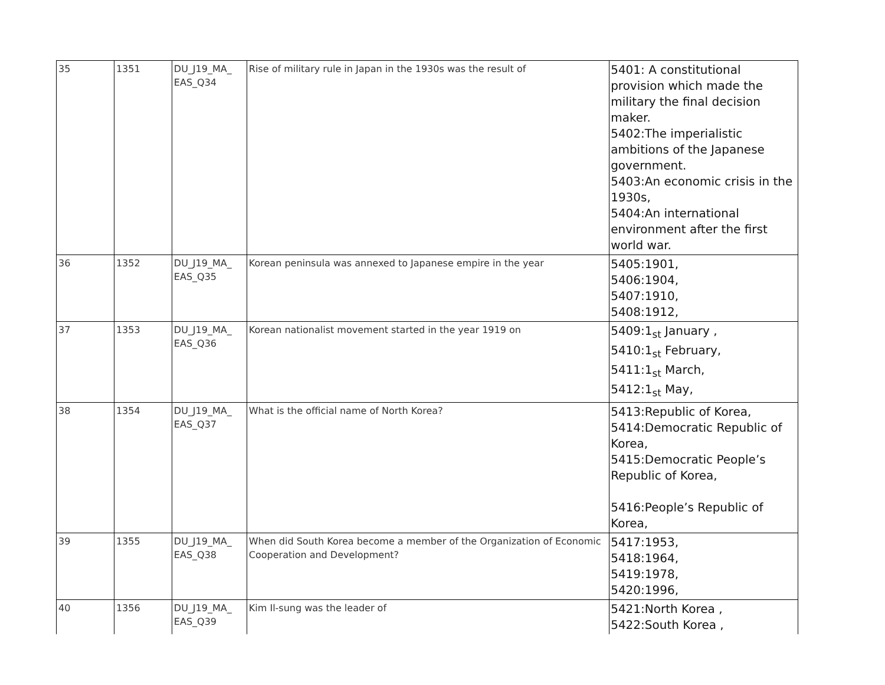| 35 | 1351 | DU_J19_MA_ EAS_Q34 | Rise of military rule in Japan in the 1930s was the result of | 5401: A constitutional provision which made the military the final decision maker. 5402:The imperialistic ambitions of the Japanese government. 5403:An economic crisis in the 1930s, 5404:An international environment after the first world war. |
| 36 | 1352 | DU_J19_MA_ EAS_Q35 | Korean peninsula was annexed to Japanese empire in the year | 5405:1901, 5406:1904, 5407:1910, 5408:1912, |
| 37 | 1353 | DU_J19_MA_ EAS_Q36 | Korean nationalist movement started in the year 1919 on | 5409:1<sub>st</sub> January , 5410:1<sub>st</sub> February, 5411:1<sub>st</sub> March, 5412:1<sub>st</sub> May, |
| 38 | 1354 | DU_J19_MA_ EAS_Q37 | What is the official name of North Korea? | 5413:Republic of Korea, 5414:Democratic Republic of Korea, 5415:Democratic People’s Republic of Korea, 5416:People’s Republic of Korea, |
| 39 | 1355 | DU_J19_MA_ EAS_Q38 | When did South Korea become a member of the Organization of Economic Cooperation and Development? | 5417:1953, 5418:1964, 5419:1978, 5420:1996, |
| 40 | 1356 | DU_J19_MA_ EAS_Q39 | Kim Il-sung was the leader of | 5421:North Korea , 5422:South Korea , |